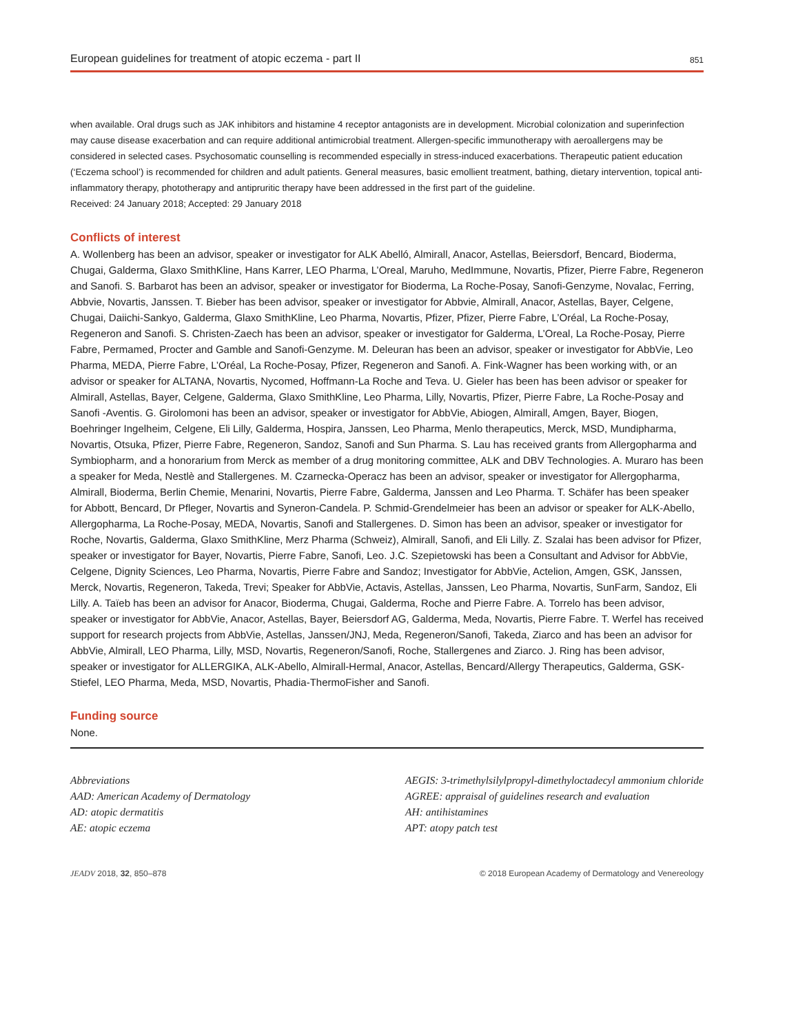European guidelines for treatment of atopic eczema - part II 851
when available. Oral drugs such as JAK inhibitors and histamine 4 receptor antagonists are in development. Microbial colonization and superinfection may cause disease exacerbation and can require additional antimicrobial treatment. Allergen-specific immunotherapy with aeroallergens may be considered in selected cases. Psychosomatic counselling is recommended especially in stress-induced exacerbations. Therapeutic patient education (‘Eczema school’) is recommended for children and adult patients. General measures, basic emollient treatment, bathing, dietary intervention, topical anti-inflammatory therapy, phototherapy and antipruritic therapy have been addressed in the first part of the guideline.
Received: 24 January 2018; Accepted: 29 January 2018
Conflicts of interest
A. Wollenberg has been an advisor, speaker or investigator for ALK Abelló, Almirall, Anacor, Astellas, Beiersdorf, Bencard, Bioderma, Chugai, Galderma, Glaxo SmithKline, Hans Karrer, LEO Pharma, L’Oreal, Maruho, MedImmune, Novartis, Pfizer, Pierre Fabre, Regeneron and Sanofi. S. Barbarot has been an advisor, speaker or investigator for Bioderma, La Roche-Posay, Sanofi-Genzyme, Novalac, Ferring, Abbvie, Novartis, Janssen. T. Bieber has been advisor, speaker or investigator for Abbvie, Almirall, Anacor, Astellas, Bayer, Celgene, Chugai, Daiichi-Sankyo, Galderma, Glaxo SmithKline, Leo Pharma, Novartis, Pfizer, Pfizer, Pierre Fabre, L’Oréal, La Roche-Posay, Regeneron and Sanofi. S. Christen-Zaech has been an advisor, speaker or investigator for Galderma, L’Oreal, La Roche-Posay, Pierre Fabre, Permamed, Procter and Gamble and Sanofi-Genzyme. M. Deleuran has been an advisor, speaker or investigator for AbbVie, Leo Pharma, MEDA, Pierre Fabre, L’Oréal, La Roche-Posay, Pfizer, Regeneron and Sanofi. A. Fink-Wagner has been working with, or an advisor or speaker for ALTANA, Novartis, Nycomed, Hoffmann-La Roche and Teva. U. Gieler has been has been advisor or speaker for Almirall, Astellas, Bayer, Celgene, Galderma, Glaxo SmithKline, Leo Pharma, Lilly, Novartis, Pfizer, Pierre Fabre, La Roche-Posay and Sanofi -Aventis. G. Girolomoni has been an advisor, speaker or investigator for AbbVie, Abiogen, Almirall, Amgen, Bayer, Biogen, Boehringer Ingelheim, Celgene, Eli Lilly, Galderma, Hospira, Janssen, Leo Pharma, Menlo therapeutics, Merck, MSD, Mundipharma, Novartis, Otsuka, Pfizer, Pierre Fabre, Regeneron, Sandoz, Sanofi and Sun Pharma. S. Lau has received grants from Allergopharma and Symbiopharm, and a honorarium from Merck as member of a drug monitoring committee, ALK and DBV Technologies. A. Muraro has been a speaker for Meda, Nestlè and Stallergenes. M. Czarnecka-Operacz has been an advisor, speaker or investigator for Allergopharma, Almirall, Bioderma, Berlin Chemie, Menarini, Novartis, Pierre Fabre, Galderma, Janssen and Leo Pharma. T. Schäfer has been speaker for Abbott, Bencard, Dr Pfleger, Novartis and Syneron-Candela. P. Schmid-Grendelmeier has been an advisor or speaker for ALK-Abello, Allergopharma, La Roche-Posay, MEDA, Novartis, Sanofi and Stallergenes. D. Simon has been an advisor, speaker or investigator for Roche, Novartis, Galderma, Glaxo SmithKline, Merz Pharma (Schweiz), Almirall, Sanofi, and Eli Lilly. Z. Szalai has been advisor for Pfizer, speaker or investigator for Bayer, Novartis, Pierre Fabre, Sanofi, Leo. J.C. Szepietowski has been a Consultant and Advisor for AbbVie, Celgene, Dignity Sciences, Leo Pharma, Novartis, Pierre Fabre and Sandoz; Investigator for AbbVie, Actelion, Amgen, GSK, Janssen, Merck, Novartis, Regeneron, Takeda, Trevi; Speaker for AbbVie, Actavis, Astellas, Janssen, Leo Pharma, Novartis, SunFarm, Sandoz, Eli Lilly. A. Taïeb has been an advisor for Anacor, Bioderma, Chugai, Galderma, Roche and Pierre Fabre. A. Torrelo has been advisor, speaker or investigator for AbbVie, Anacor, Astellas, Bayer, Beiersdorf AG, Galderma, Meda, Novartis, Pierre Fabre. T. Werfel has received support for research projects from AbbVie, Astellas, Janssen/JNJ, Meda, Regeneron/Sanofi, Takeda, Ziarco and has been an advisor for AbbVie, Almirall, LEO Pharma, Lilly, MSD, Novartis, Regeneron/Sanofi, Roche, Stallergenes and Ziarco. J. Ring has been advisor, speaker or investigator for ALLERGIKA, ALK-Abello, Almirall-Hermal, Anacor, Astellas, Bencard/Allergy Therapeutics, Galderma, GSK-Stiefel, LEO Pharma, Meda, MSD, Novartis, Phadia-ThermoFisher and Sanofi.
Funding source
None.
Abbreviations
AAD: American Academy of Dermatology
AD: atopic dermatitis
AE: atopic eczema
AEGIS: 3-trimethylsilylpropyl-dimethyloctadecyl ammonium chloride
AGREE: appraisal of guidelines research and evaluation
AH: antihistamines
APT: atopy patch test
JEADV 2018, 32, 850–878 © 2018 European Academy of Dermatology and Venereology